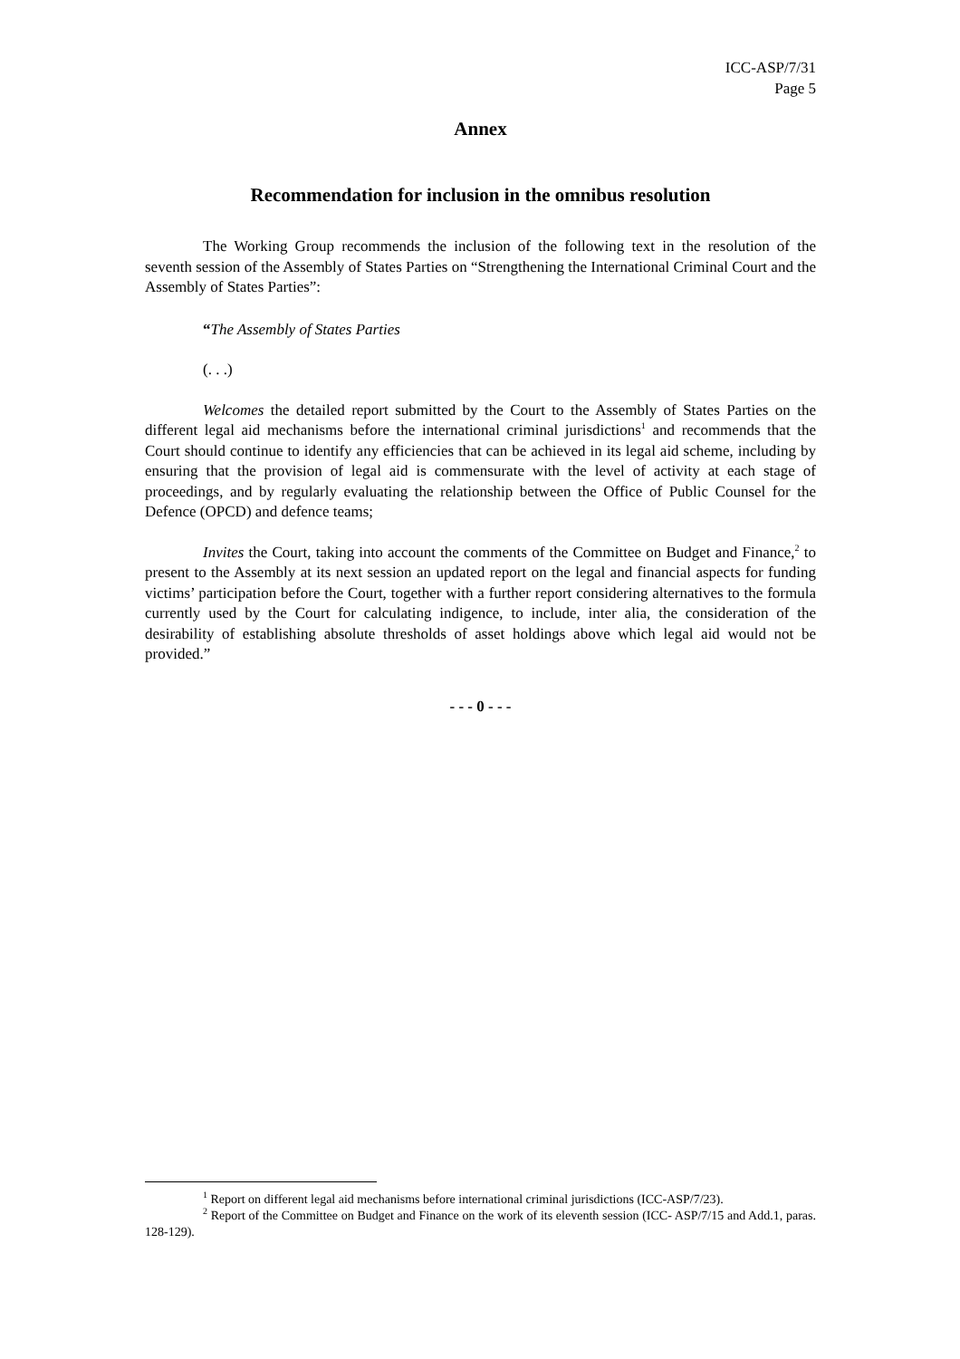ICC-ASP/7/31
Page 5
Annex
Recommendation for inclusion in the omnibus resolution
The Working Group recommends the inclusion of the following text in the resolution of the seventh session of the Assembly of States Parties on “Strengthening the International Criminal Court and the Assembly of States Parties”:
“The Assembly of States Parties
(. . .)
Welcomes the detailed report submitted by the Court to the Assembly of States Parties on the different legal aid mechanisms before the international criminal jurisdictions<sup>1</sup> and recommends that the Court should continue to identify any efficiencies that can be achieved in its legal aid scheme, including by ensuring that the provision of legal aid is commensurate with the level of activity at each stage of proceedings, and by regularly evaluating the relationship between the Office of Public Counsel for the Defence (OPCD) and defence teams;
Invites the Court, taking into account the comments of the Committee on Budget and Finance,<sup>2</sup> to present to the Assembly at its next session an updated report on the legal and financial aspects for funding victims’ participation before the Court, together with a further report considering alternatives to the formula currently used by the Court for calculating indigence, to include, inter alia, the consideration of the desirability of establishing absolute thresholds of asset holdings above which legal aid would not be provided.”
- - - 0 - - -
<sup>1</sup> Report on different legal aid mechanisms before international criminal jurisdictions (ICC-ASP/7/23).
<sup>2</sup> Report of the Committee on Budget and Finance on the work of its eleventh session (ICC- ASP/7/15 and Add.1, paras. 128-129).